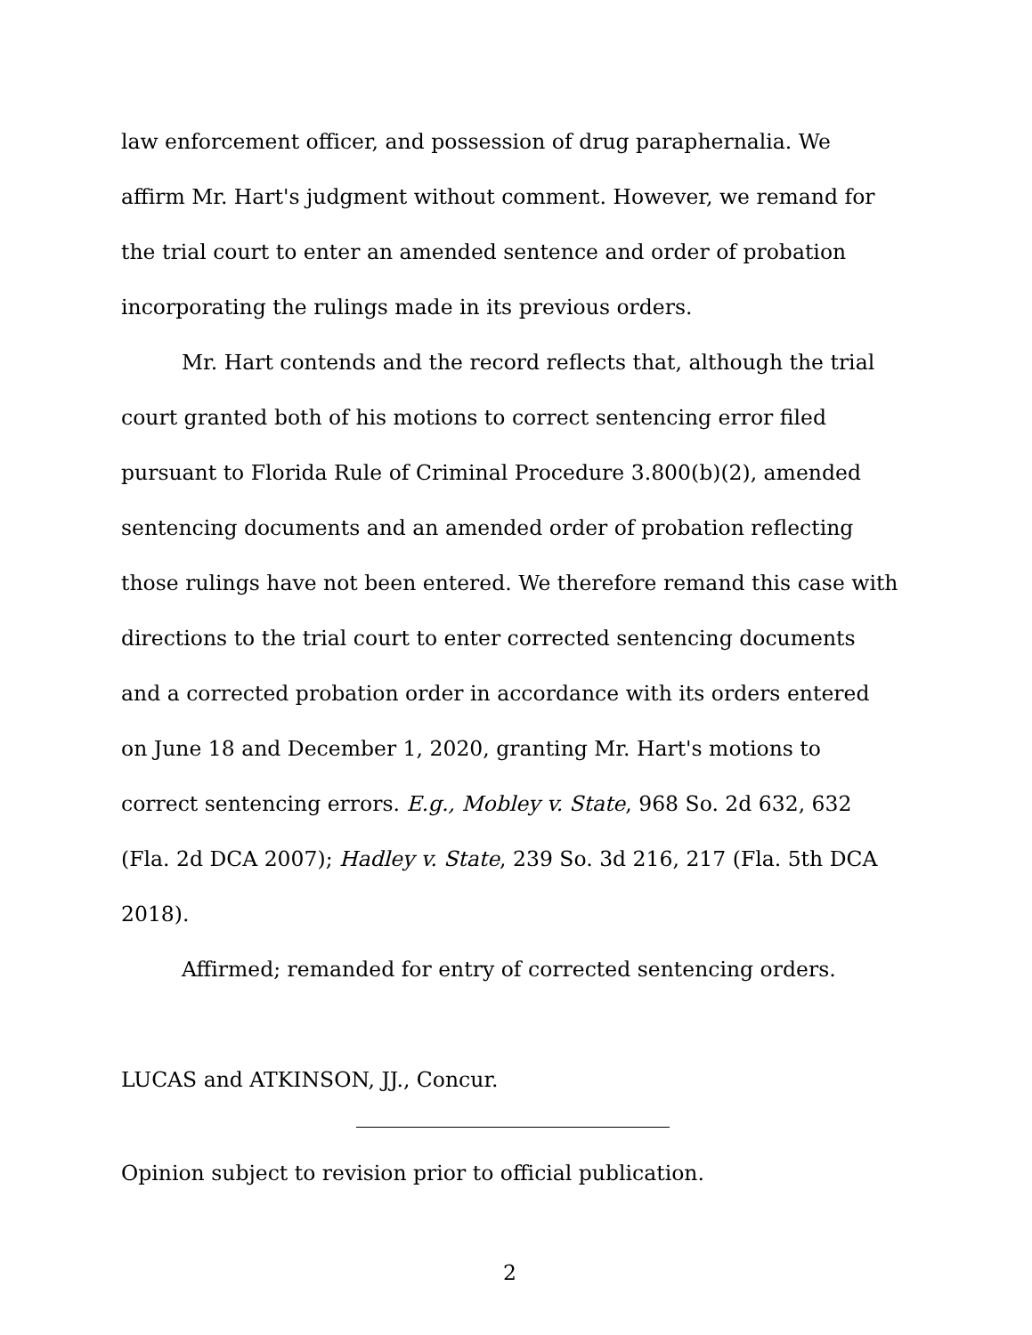law enforcement officer, and possession of drug paraphernalia. We affirm Mr. Hart's judgment without comment. However, we remand for the trial court to enter an amended sentence and order of probation incorporating the rulings made in its previous orders.
Mr. Hart contends and the record reflects that, although the trial court granted both of his motions to correct sentencing error filed pursuant to Florida Rule of Criminal Procedure 3.800(b)(2), amended sentencing documents and an amended order of probation reflecting those rulings have not been entered. We therefore remand this case with directions to the trial court to enter corrected sentencing documents and a corrected probation order in accordance with its orders entered on June 18 and December 1, 2020, granting Mr. Hart's motions to correct sentencing errors. E.g., Mobley v. State, 968 So. 2d 632, 632 (Fla. 2d DCA 2007); Hadley v. State, 239 So. 3d 216, 217 (Fla. 5th DCA 2018).
Affirmed; remanded for entry of corrected sentencing orders.
LUCAS and ATKINSON, JJ., Concur.
Opinion subject to revision prior to official publication.
2